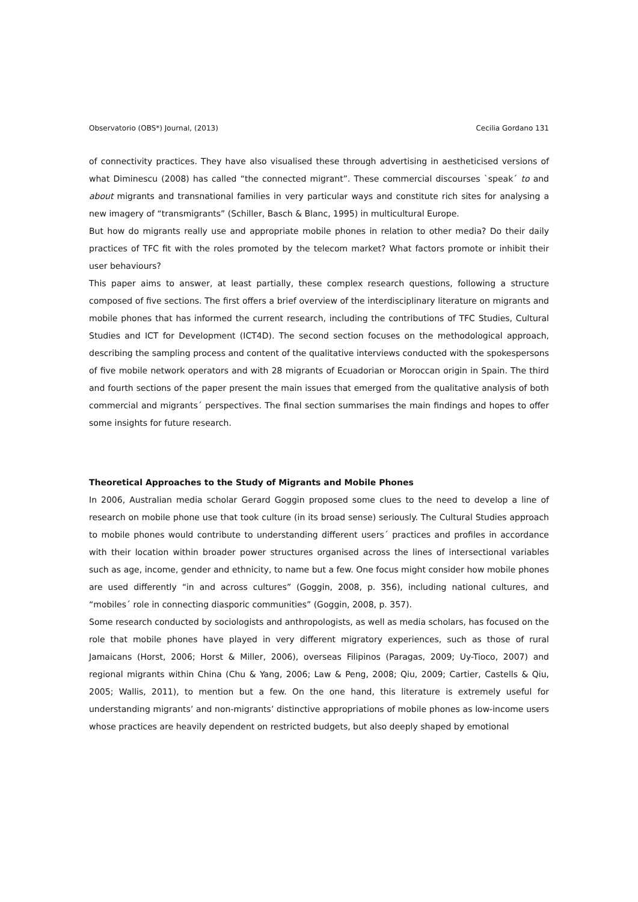Observatorio (OBS*) Journal, (2013) Cecilia Gordano 131
of connectivity practices. They have also visualised these through advertising in aestheticised versions of what Diminescu (2008) has called “the connected migrant”. These commercial discourses `speak´ to and about migrants and transnational families in very particular ways and constitute rich sites for analysing a new imagery of “transmigrants” (Schiller, Basch & Blanc, 1995) in multicultural Europe.
But how do migrants really use and appropriate mobile phones in relation to other media? Do their daily practices of TFC fit with the roles promoted by the telecom market? What factors promote or inhibit their user behaviours?
This paper aims to answer, at least partially, these complex research questions, following a structure composed of five sections. The first offers a brief overview of the interdisciplinary literature on migrants and mobile phones that has informed the current research, including the contributions of TFC Studies, Cultural Studies and ICT for Development (ICT4D). The second section focuses on the methodological approach, describing the sampling process and content of the qualitative interviews conducted with the spokespersons of five mobile network operators and with 28 migrants of Ecuadorian or Moroccan origin in Spain. The third and fourth sections of the paper present the main issues that emerged from the qualitative analysis of both commercial and migrants´ perspectives. The final section summarises the main findings and hopes to offer some insights for future research.
Theoretical Approaches to the Study of Migrants and Mobile Phones
In 2006, Australian media scholar Gerard Goggin proposed some clues to the need to develop a line of research on mobile phone use that took culture (in its broad sense) seriously. The Cultural Studies approach to mobile phones would contribute to understanding different users´ practices and profiles in accordance with their location within broader power structures organised across the lines of intersectional variables such as age, income, gender and ethnicity, to name but a few. One focus might consider how mobile phones are used differently “in and across cultures” (Goggin, 2008, p. 356), including national cultures, and “mobiles´ role in connecting diasporic communities” (Goggin, 2008, p. 357).
Some research conducted by sociologists and anthropologists, as well as media scholars, has focused on the role that mobile phones have played in very different migratory experiences, such as those of rural Jamaicans (Horst, 2006; Horst & Miller, 2006), overseas Filipinos (Paragas, 2009; Uy-Tioco, 2007) and regional migrants within China (Chu & Yang, 2006; Law & Peng, 2008; Qiu, 2009; Cartier, Castells & Qiu, 2005; Wallis, 2011), to mention but a few. On the one hand, this literature is extremely useful for understanding migrants’ and non-migrants’ distinctive appropriations of mobile phones as low-income users whose practices are heavily dependent on restricted budgets, but also deeply shaped by emotional